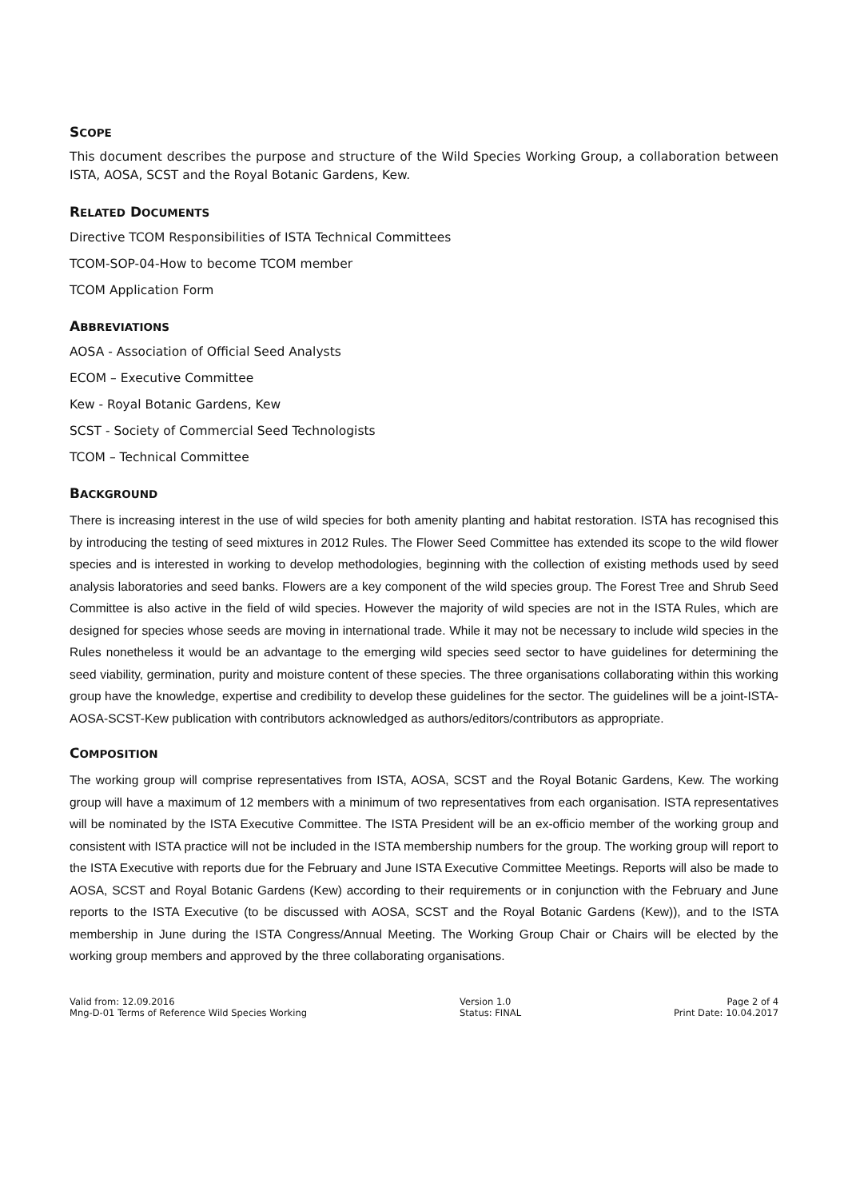SCOPE
This document describes the purpose and structure of the Wild Species Working Group, a collaboration between ISTA, AOSA, SCST and the Royal Botanic Gardens, Kew.
RELATED DOCUMENTS
Directive TCOM Responsibilities of ISTA Technical Committees
TCOM-SOP-04-How to become TCOM member
TCOM Application Form
ABBREVIATIONS
AOSA - Association of Official Seed Analysts
ECOM – Executive Committee
Kew - Royal Botanic Gardens, Kew
SCST - Society of Commercial Seed Technologists
TCOM – Technical Committee
BACKGROUND
There is increasing interest in the use of wild species for both amenity planting and habitat restoration. ISTA has recognised this by introducing the testing of seed mixtures in 2012 Rules. The Flower Seed Committee has extended its scope to the wild flower species and is interested in working to develop methodologies, beginning with the collection of existing methods used by seed analysis laboratories and seed banks. Flowers are a key component of the wild species group. The Forest Tree and Shrub Seed Committee is also active in the field of wild species. However the majority of wild species are not in the ISTA Rules, which are designed for species whose seeds are moving in international trade. While it may not be necessary to include wild species in the Rules nonetheless it would be an advantage to the emerging wild species seed sector to have guidelines for determining the seed viability, germination, purity and moisture content of these species. The three organisations collaborating within this working group have the knowledge, expertise and credibility to develop these guidelines for the sector. The guidelines will be a joint-ISTA-AOSA-SCST-Kew publication with contributors acknowledged as authors/editors/contributors as appropriate.
COMPOSITION
The working group will comprise representatives from ISTA, AOSA, SCST and the Royal Botanic Gardens, Kew. The working group will have a maximum of 12 members with a minimum of two representatives from each organisation. ISTA representatives will be nominated by the ISTA Executive Committee. The ISTA President will be an ex-officio member of the working group and consistent with ISTA practice will not be included in the ISTA membership numbers for the group. The working group will report to the ISTA Executive with reports due for the February and June ISTA Executive Committee Meetings. Reports will also be made to AOSA, SCST and Royal Botanic Gardens (Kew) according to their requirements or in conjunction with the February and June reports to the ISTA Executive (to be discussed with AOSA, SCST and the Royal Botanic Gardens (Kew)), and to the ISTA membership in June during the ISTA Congress/Annual Meeting. The Working Group Chair or Chairs will be elected by the working group members and approved by the three collaborating organisations.
Valid from: 12.09.2016
Mng-D-01 Terms of Reference Wild Species Working
Version 1.0
Status: FINAL
Page 2 of 4
Print Date: 10.04.2017